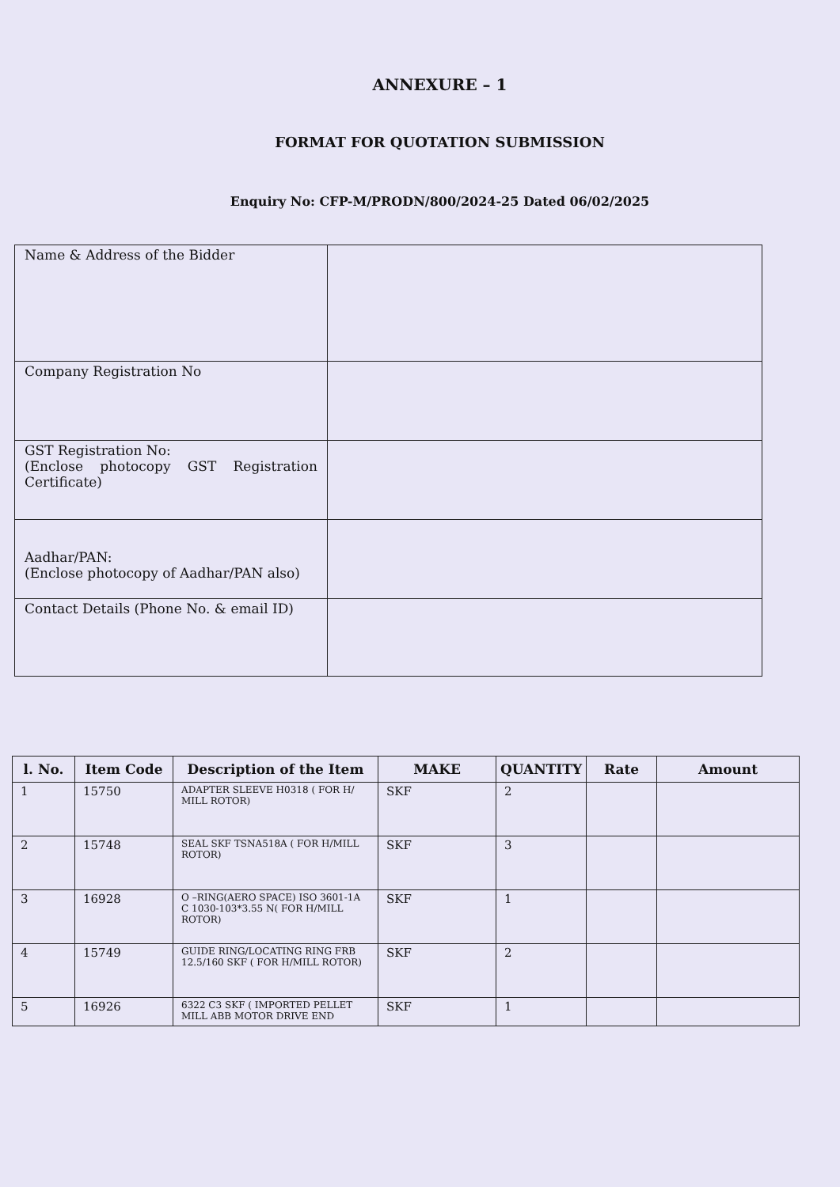ANNEXURE – 1
FORMAT FOR QUOTATION SUBMISSION
Enquiry No: CFP-M/PRODN/800/2024-25 Dated 06/02/2025
| Name & Address of the Bidder | |
| Company Registration No | |
| GST Registration No: (Enclose photocopy GST Registration Certificate) | |
| Aadhar/PAN: (Enclose photocopy of Aadhar/PAN also) | |
| Contact Details (Phone No. & email ID) | |
| l. No. | Item Code | Description of the Item | MAKE | QUANTITY | Rate | Amount |
| --- | --- | --- | --- | --- | --- | --- |
| 1 | 15750 | ADAPTER SLEEVE H0318 ( FOR H/ MILL ROTOR) | SKF | 2 | | |
| 2 | 15748 | SEAL SKF TSNA518A ( FOR H/MILL ROTOR) | SKF | 3 | | |
| 3 | 16928 | O –RING(AERO SPACE) ISO 3601-1A C 1030-103*3.55 N( FOR H/MILL ROTOR) | SKF | 1 | | |
| 4 | 15749 | GUIDE RING/LOCATING RING FRB 12.5/160 SKF ( FOR H/MILL ROTOR) | SKF | 2 | | |
| 5 | 16926 | 6322 C3 SKF ( IMPORTED PELLET MILL ABB MOTOR DRIVE END | SKF | 1 | | |